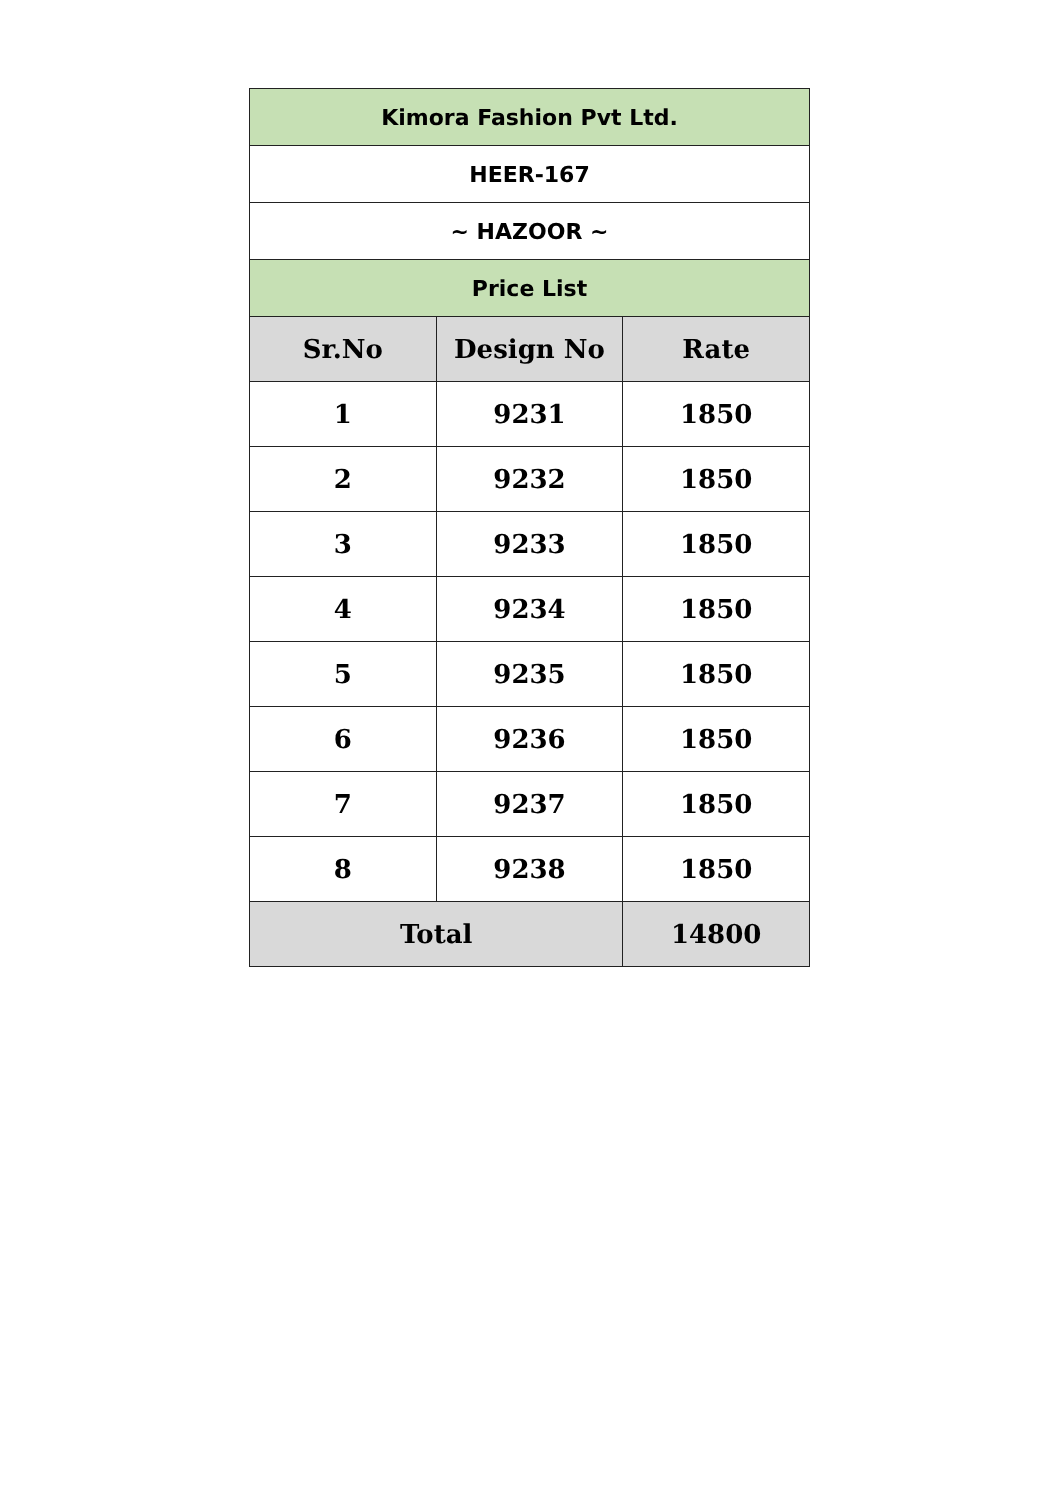| Kimora Fashion Pvt Ltd. | | |
| HEER-167 | | |
| ~ HAZOOR ~ | | |
| Price List | | |
| Sr.No | Design No | Rate |
| 1 | 9231 | 1850 |
| 2 | 9232 | 1850 |
| 3 | 9233 | 1850 |
| 4 | 9234 | 1850 |
| 5 | 9235 | 1850 |
| 6 | 9236 | 1850 |
| 7 | 9237 | 1850 |
| 8 | 9238 | 1850 |
| Total | | 14800 |